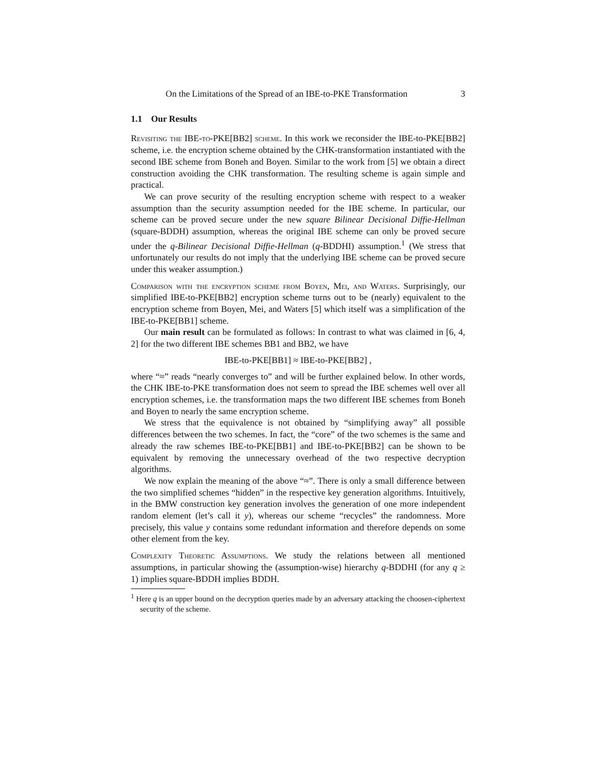On the Limitations of the Spread of an IBE-to-PKE Transformation 3
1.1 Our Results
Revisiting the IBE-to-PKE[BB2] scheme. In this work we reconsider the IBE-to-PKE[BB2] scheme, i.e. the encryption scheme obtained by the CHK-transformation instantiated with the second IBE scheme from Boneh and Boyen. Similar to the work from [5] we obtain a direct construction avoiding the CHK transformation. The resulting scheme is again simple and practical.
We can prove security of the resulting encryption scheme with respect to a weaker assumption than the security assumption needed for the IBE scheme. In particular, our scheme can be proved secure under the new square Bilinear Decisional Diffie-Hellman (square-BDDH) assumption, whereas the original IBE scheme can only be proved secure under the q-Bilinear Decisional Diffie-Hellman (q-BDDHI) assumption.<sup>1</sup> (We stress that unfortunately our results do not imply that the underlying IBE scheme can be proved secure under this weaker assumption.)
Comparison with the encryption scheme from Boyen, Mei, and Waters. Surprisingly, our simplified IBE-to-PKE[BB2] encryption scheme turns out to be (nearly) equivalent to the encryption scheme from Boyen, Mei, and Waters [5] which itself was a simplification of the IBE-to-PKE[BB1] scheme.
Our main result can be formulated as follows: In contrast to what was claimed in [6, 4, 2] for the two different IBE schemes BB1 and BB2, we have
IBE-to-PKE[BB1] ≈ IBE-to-PKE[BB2] ,
where “≈” reads “nearly converges to” and will be further explained below. In other words, the CHK IBE-to-PKE transformation does not seem to spread the IBE schemes well over all encryption schemes, i.e. the transformation maps the two different IBE schemes from Boneh and Boyen to nearly the same encryption scheme.
We stress that the equivalence is not obtained by “simplifying away” all possible differences between the two schemes. In fact, the “core” of the two schemes is the same and already the raw schemes IBE-to-PKE[BB1] and IBE-to-PKE[BB2] can be shown to be equivalent by removing the unnecessary overhead of the two respective decryption algorithms.
We now explain the meaning of the above “≈”. There is only a small difference between the two simplified schemes “hidden” in the respective key generation algorithms. Intuitively, in the BMW construction key generation involves the generation of one more independent random element (let’s call it y), whereas our scheme “recycles” the randomness. More precisely, this value y contains some redundant information and therefore depends on some other element from the key.
Complexity Theoretic Assumptions. We study the relations between all mentioned assumptions, in particular showing the (assumption-wise) hierarchy q-BDDHI (for any q ≥ 1) implies square-BDDH implies BDDH.
<sup>1</sup> Here q is an upper bound on the decryption queries made by an adversary attacking the choosen-ciphertext security of the scheme.